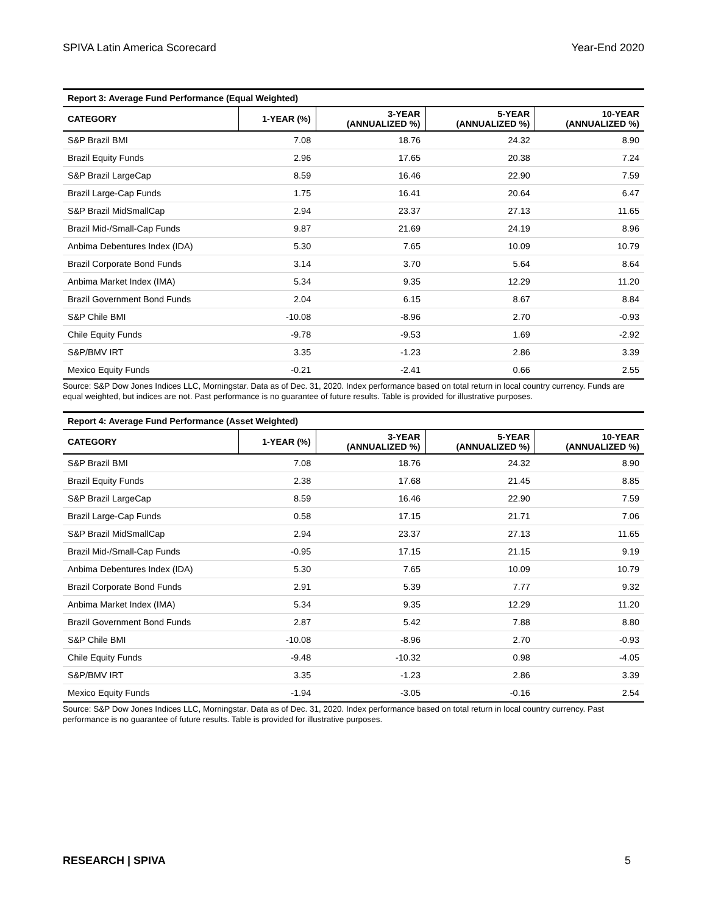SPIVA Latin America Scorecard Year-End 2020
Report 3: Average Fund Performance (Equal Weighted)
| CATEGORY | 1-YEAR (%) | 3-YEAR (ANNUALIZED %) | 5-YEAR (ANNUALIZED %) | 10-YEAR (ANNUALIZED %) |
| --- | --- | --- | --- | --- |
| S&P Brazil BMI | 7.08 | 18.76 | 24.32 | 8.90 |
| Brazil Equity Funds | 2.96 | 17.65 | 20.38 | 7.24 |
| S&P Brazil LargeCap | 8.59 | 16.46 | 22.90 | 7.59 |
| Brazil Large-Cap Funds | 1.75 | 16.41 | 20.64 | 6.47 |
| S&P Brazil MidSmallCap | 2.94 | 23.37 | 27.13 | 11.65 |
| Brazil Mid-/Small-Cap Funds | 9.87 | 21.69 | 24.19 | 8.96 |
| Anbima Debentures Index (IDA) | 5.30 | 7.65 | 10.09 | 10.79 |
| Brazil Corporate Bond Funds | 3.14 | 3.70 | 5.64 | 8.64 |
| Anbima Market Index (IMA) | 5.34 | 9.35 | 12.29 | 11.20 |
| Brazil Government Bond Funds | 2.04 | 6.15 | 8.67 | 8.84 |
| S&P Chile BMI | -10.08 | -8.96 | 2.70 | -0.93 |
| Chile Equity Funds | -9.78 | -9.53 | 1.69 | -2.92 |
| S&P/BMV IRT | 3.35 | -1.23 | 2.86 | 3.39 |
| Mexico Equity Funds | -0.21 | -2.41 | 0.66 | 2.55 |
Source: S&P Dow Jones Indices LLC, Morningstar. Data as of Dec. 31, 2020. Index performance based on total return in local country currency. Funds are equal weighted, but indices are not. Past performance is no guarantee of future results. Table is provided for illustrative purposes.
Report 4: Average Fund Performance (Asset Weighted)
| CATEGORY | 1-YEAR (%) | 3-YEAR (ANNUALIZED %) | 5-YEAR (ANNUALIZED %) | 10-YEAR (ANNUALIZED %) |
| --- | --- | --- | --- | --- |
| S&P Brazil BMI | 7.08 | 18.76 | 24.32 | 8.90 |
| Brazil Equity Funds | 2.38 | 17.68 | 21.45 | 8.85 |
| S&P Brazil LargeCap | 8.59 | 16.46 | 22.90 | 7.59 |
| Brazil Large-Cap Funds | 0.58 | 17.15 | 21.71 | 7.06 |
| S&P Brazil MidSmallCap | 2.94 | 23.37 | 27.13 | 11.65 |
| Brazil Mid-/Small-Cap Funds | -0.95 | 17.15 | 21.15 | 9.19 |
| Anbima Debentures Index (IDA) | 5.30 | 7.65 | 10.09 | 10.79 |
| Brazil Corporate Bond Funds | 2.91 | 5.39 | 7.77 | 9.32 |
| Anbima Market Index (IMA) | 5.34 | 9.35 | 12.29 | 11.20 |
| Brazil Government Bond Funds | 2.87 | 5.42 | 7.88 | 8.80 |
| S&P Chile BMI | -10.08 | -8.96 | 2.70 | -0.93 |
| Chile Equity Funds | -9.48 | -10.32 | 0.98 | -4.05 |
| S&P/BMV IRT | 3.35 | -1.23 | 2.86 | 3.39 |
| Mexico Equity Funds | -1.94 | -3.05 | -0.16 | 2.54 |
Source: S&P Dow Jones Indices LLC, Morningstar. Data as of Dec. 31, 2020. Index performance based on total return in local country currency. Past performance is no guarantee of future results. Table is provided for illustrative purposes.
RESEARCH | SPIVA 5